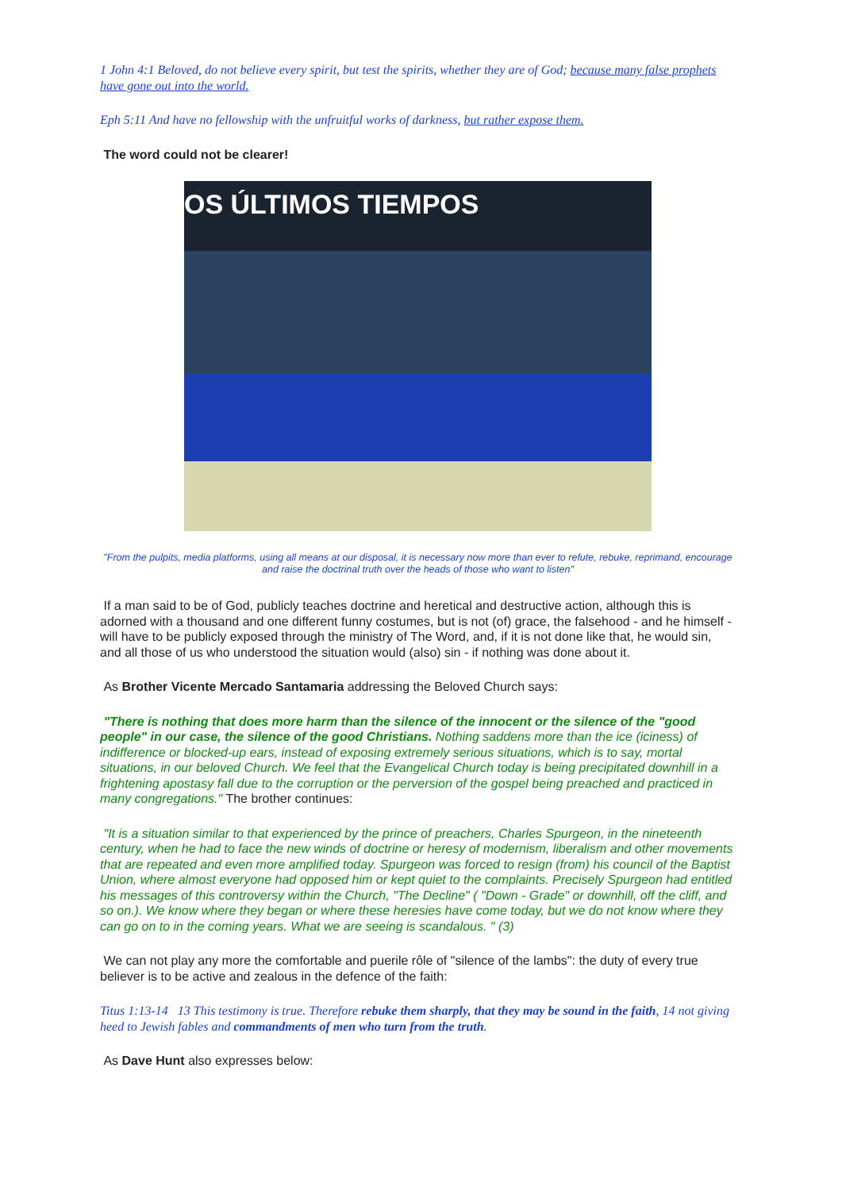1 John 4:1 Beloved, do not believe every spirit, but test the spirits, whether they are of God; because many false prophets have gone out into the world.
Eph 5:11 And have no fellowship with the unfruitful works of darkness, but rather expose them.
The word could not be clearer!
OS ÚLTIMOS TIEMPOS
"From the pulpits, media platforms, using all means at our disposal, it is necessary now more than ever to refute, rebuke, reprimand, encourage and raise the doctrinal truth over the heads of those who want to listen"
If a man said to be of God, publicly teaches doctrine and heretical and destructive action, although this is adorned with a thousand and one different funny costumes, but is not (of) grace, the falsehood - and he himself - will have to be publicly exposed through the ministry of The Word, and, if it is not done like that, he would sin, and all those of us who understood the situation would (also) sin - if nothing was done about it.
As Brother Vicente Mercado Santamaria addressing the Beloved Church says:
"There is nothing that does more harm than the silence of the innocent or the silence of the "good people" in our case, the silence of the good Christians. Nothing saddens more than the ice (iciness) of indifference or blocked-up ears, instead of exposing extremely serious situations, which is to say, mortal situations, in our beloved Church. We feel that the Evangelical Church today is being precipitated downhill in a frightening apostasy fall due to the corruption or the perversion of the gospel being preached and practiced in many congregations." The brother continues:
"It is a situation similar to that experienced by the prince of preachers, Charles Spurgeon, in the nineteenth century, when he had to face the new winds of doctrine or heresy of modernism, liberalism and other movements that are repeated and even more amplified today. Spurgeon was forced to resign (from) his council of the Baptist Union, where almost everyone had opposed him or kept quiet to the complaints. Precisely Spurgeon had entitled his messages of this controversy within the Church, "The Decline" ( "Down - Grade" or downhill, off the cliff, and so on.). We know where they began or where these heresies have come today, but we do not know where they can go on to in the coming years. What we are seeing is scandalous. " (3)
We can not play any more the comfortable and puerile rôle of "silence of the lambs": the duty of every true believer is to be active and zealous in the defence of the faith:
Titus 1:13-14 13 This testimony is true. Therefore rebuke them sharply, that they may be sound in the faith, 14 not giving heed to Jewish fables and commandments of men who turn from the truth.
As Dave Hunt also expresses below: